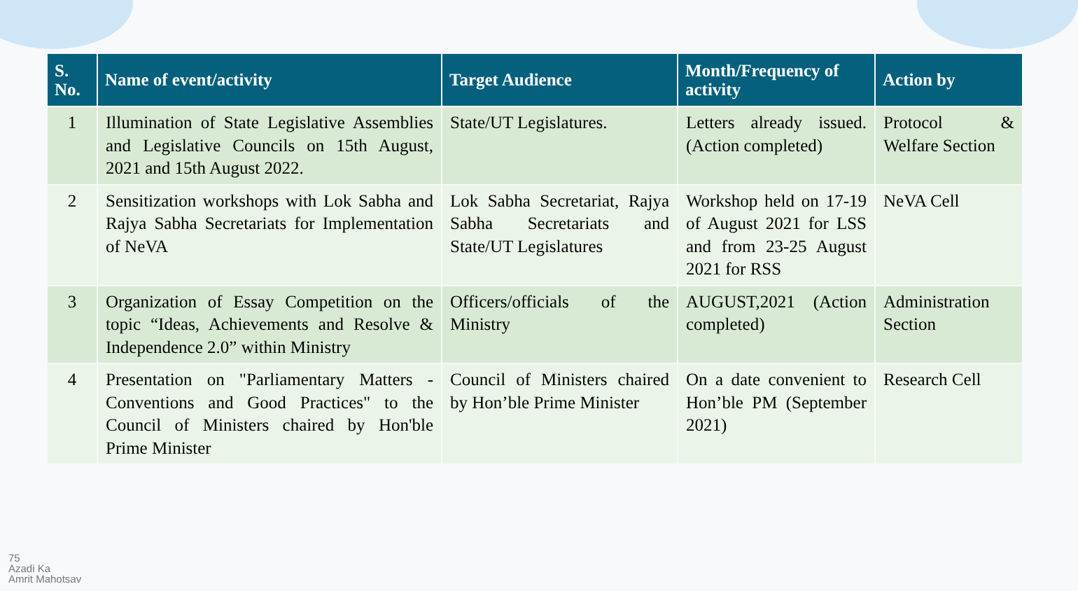| S. No. | Name of event/activity | Target Audience | Month/Frequency of activity | Action by |
| --- | --- | --- | --- | --- |
| 1 | Illumination of State Legislative Assemblies and Legislative Councils on 15th August, 2021 and 15th August 2022. | State/UT Legislatures. | Letters already issued. (Action completed) | Protocol & Welfare Section |
| 2 | Sensitization workshops with Lok Sabha and Rajya Sabha Secretariats for Implementation of NeVA | Lok Sabha Secretariat, Rajya Sabha Secretariats and State/UT Legislatures | Workshop held on 17-19 of August 2021 for LSS and from 23-25 August 2021 for RSS | NeVA Cell |
| 3 | Organization of Essay Competition on the topic “Ideas, Achievements and Resolve & Independence 2.0” within Ministry | Officers/officials of the Ministry | AUGUST,2021 (Action completed) | Administration Section |
| 4 | Presentation on "Parliamentary Matters - Conventions and Good Practices" to the Council of Ministers chaired by Hon'ble Prime Minister | Council of Ministers chaired by Hon’ble Prime Minister | On a date convenient to Hon’ble PM (September 2021) | Research Cell |
75
Azadi Ka
Amrit Mahotsav